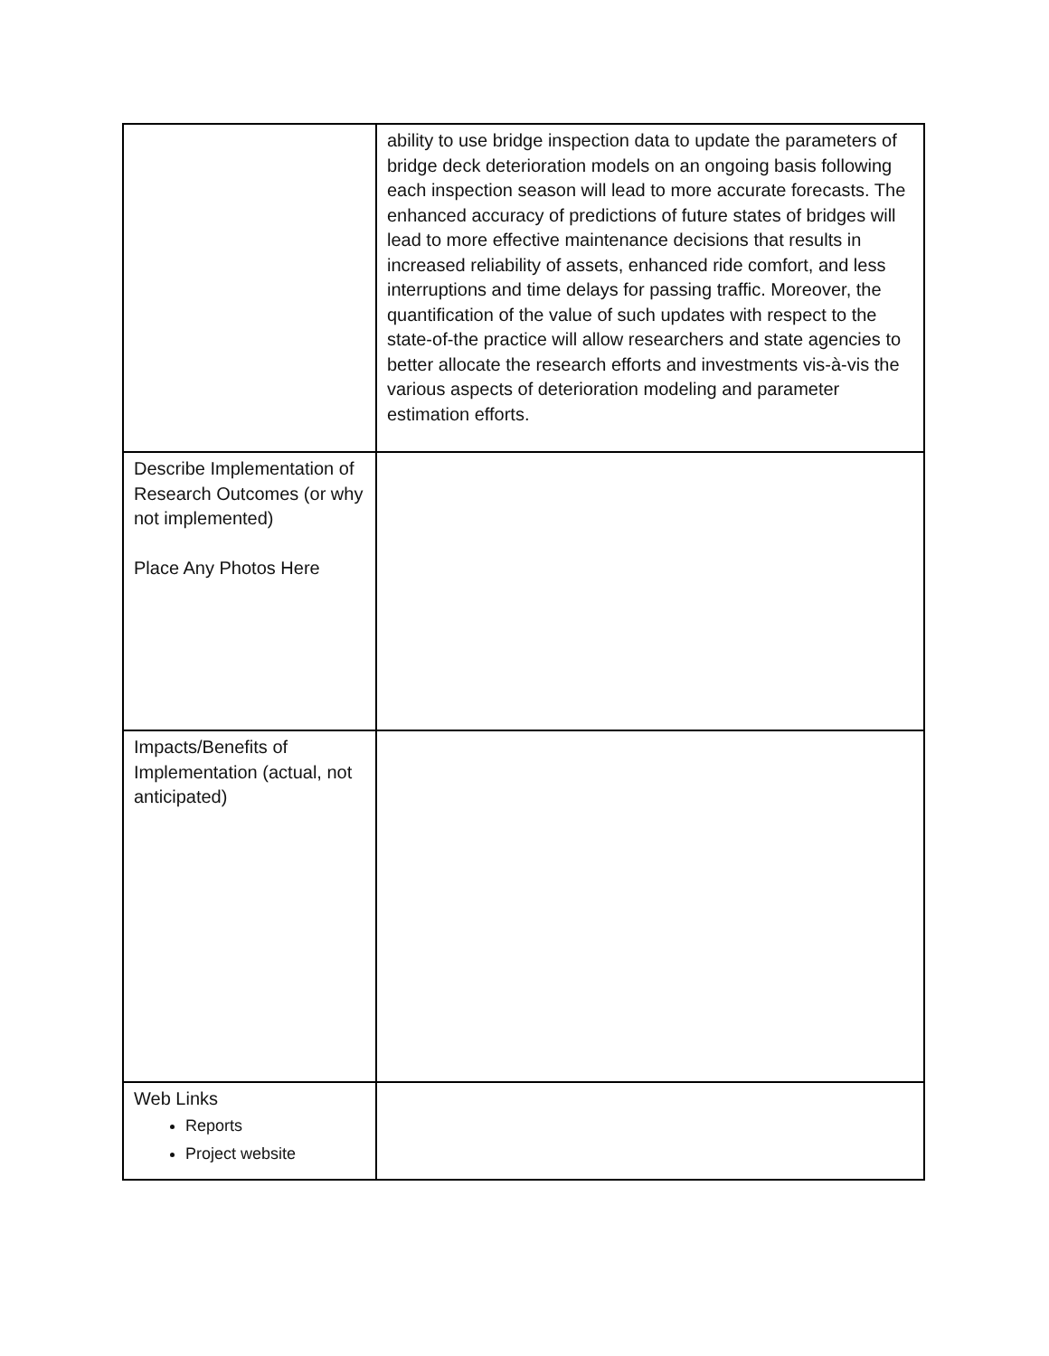| | ability to use bridge inspection data to update the parameters of bridge deck deterioration models on an ongoing basis following each inspection season will lead to more accurate forecasts. The enhanced accuracy of predictions of future states of bridges will lead to more effective maintenance decisions that results in increased reliability of assets, enhanced ride comfort, and less interruptions and time delays for passing traffic. Moreover, the quantification of the value of such updates with respect to the state-of-the practice will allow researchers and state agencies to better allocate the research efforts and investments vis-à-vis the various aspects of deterioration modeling and parameter estimation efforts. |
| Describe Implementation of Research Outcomes (or why not implemented) Place Any Photos Here | |
| Impacts/Benefits of Implementation (actual, not anticipated) | |
| Web Links Reports Project website | |